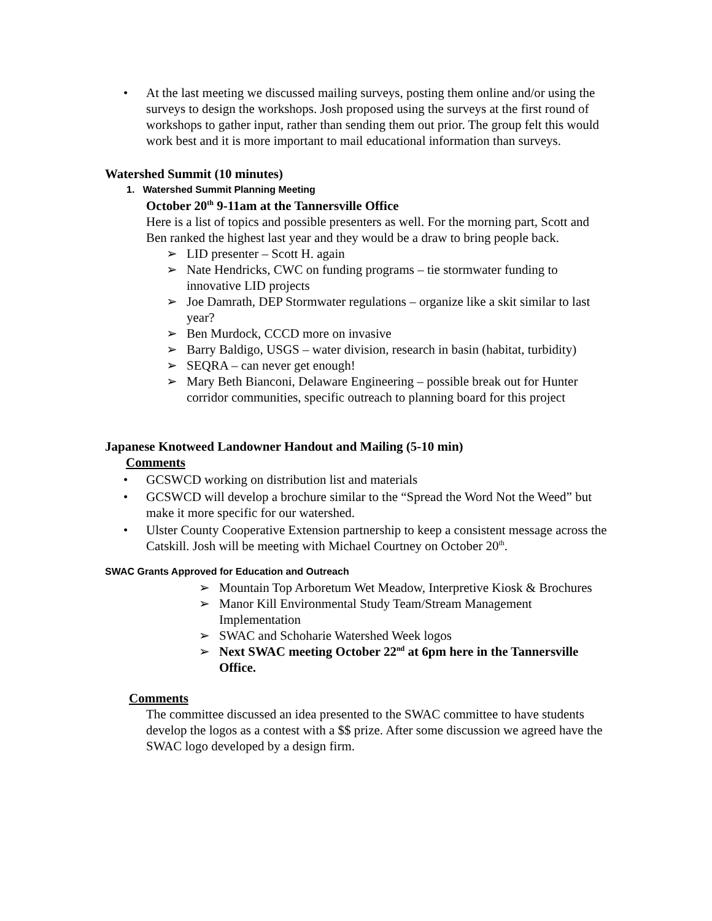• At the last meeting we discussed mailing surveys, posting them online and/or using the surveys to design the workshops. Josh proposed using the surveys at the first round of workshops to gather input, rather than sending them out prior. The group felt this would work best and it is more important to mail educational information than surveys.
Watershed Summit (10 minutes)
1. Watershed Summit Planning Meeting
October 20<sup>th</sup> 9-11am at the Tannersville Office
Here is a list of topics and possible presenters as well. For the morning part, Scott and Ben ranked the highest last year and they would be a draw to bring people back.
➢ LID presenter – Scott H. again
➢ Nate Hendricks, CWC on funding programs – tie stormwater funding to innovative LID projects
➢ Joe Damrath, DEP Stormwater regulations – organize like a skit similar to last year?
➢ Ben Murdock, CCCD more on invasive
➢ Barry Baldigo, USGS – water division, research in basin (habitat, turbidity)
➢ SEQRA – can never get enough!
➢ Mary Beth Bianconi, Delaware Engineering – possible break out for Hunter corridor communities, specific outreach to planning board for this project
Japanese Knotweed Landowner Handout and Mailing (5-10 min)
Comments
• GCSWCD working on distribution list and materials
• GCSWCD will develop a brochure similar to the “Spread the Word Not the Weed” but make it more specific for our watershed.
• Ulster County Cooperative Extension partnership to keep a consistent message across the Catskill. Josh will be meeting with Michael Courtney on October 20<sup>th</sup>.
SWAC Grants Approved for Education and Outreach
➢ Mountain Top Arboretum Wet Meadow, Interpretive Kiosk & Brochures
➢ Manor Kill Environmental Study Team/Stream Management Implementation
➢ SWAC and Schoharie Watershed Week logos
➢ Next SWAC meeting October 22<sup>nd</sup> at 6pm here in the Tannersville Office.
Comments
The committee discussed an idea presented to the SWAC committee to have students develop the logos as a contest with a $$ prize. After some discussion we agreed have the SWAC logo developed by a design firm.